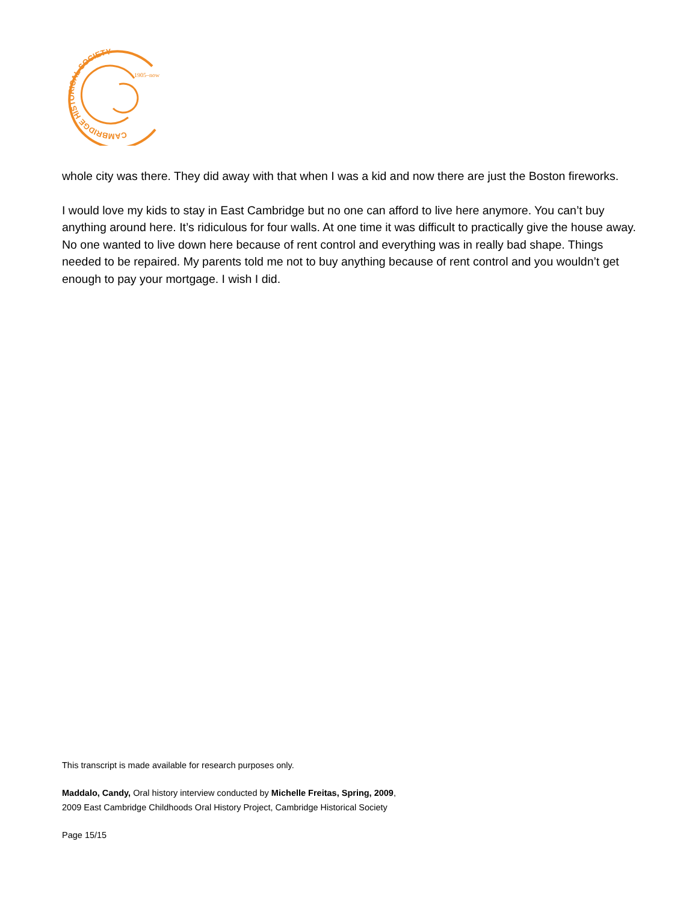CAMBRIDGE HISTORICAL SOCIETY
1905–now
whole city was there. They did away with that when I was a kid and now there are just the Boston fireworks.
I would love my kids to stay in East Cambridge but no one can afford to live here anymore. You can’t buy anything around here. It’s ridiculous for four walls. At one time it was difficult to practically give the house away. No one wanted to live down here because of rent control and everything was in really bad shape. Things needed to be repaired. My parents told me not to buy anything because of rent control and you wouldn’t get enough to pay your mortgage. I wish I did.
This transcript is made available for research purposes only.
Maddalo, Candy, Oral history interview conducted by Michelle Freitas, Spring, 2009,
2009 East Cambridge Childhoods Oral History Project, Cambridge Historical Society
Page 15/15